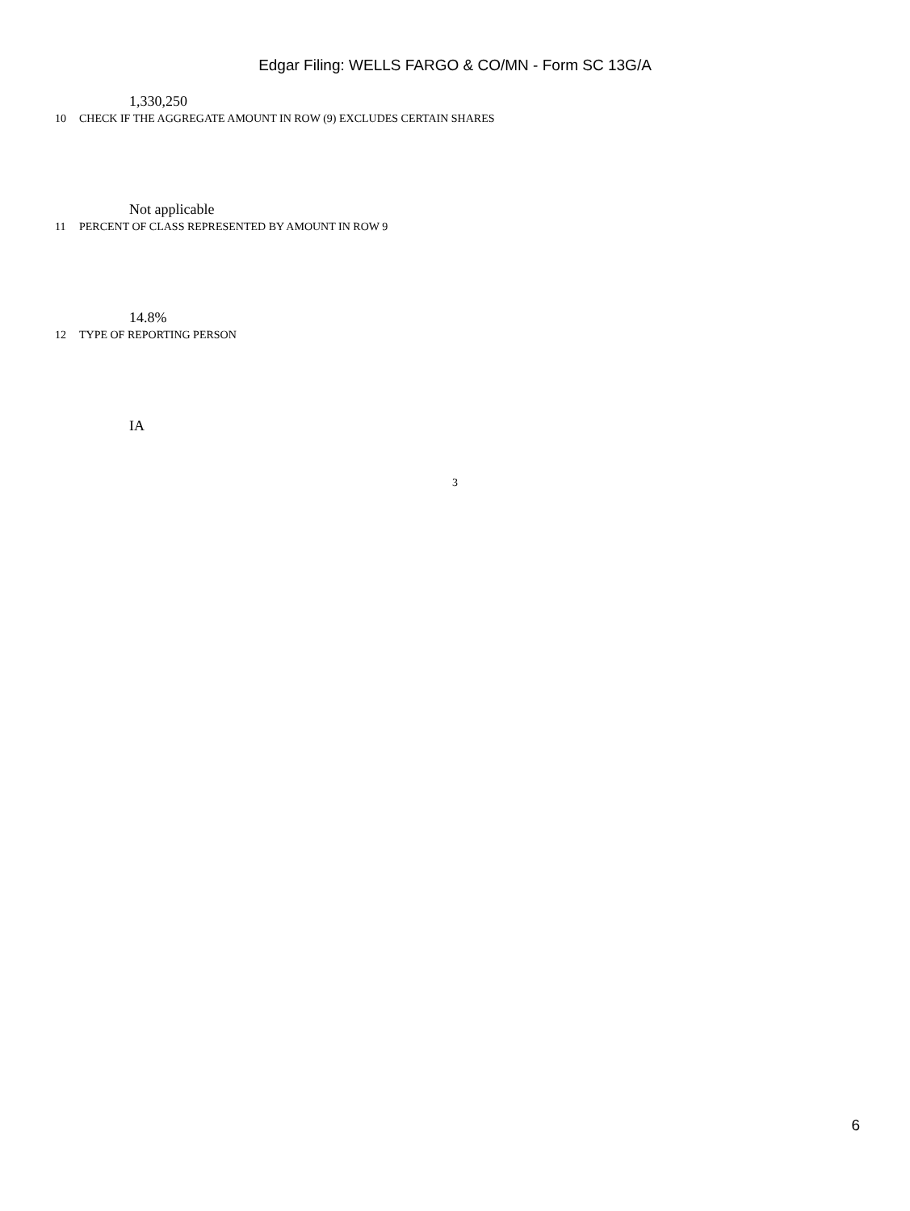Edgar Filing: WELLS FARGO & CO/MN - Form SC 13G/A
1,330,250
10 CHECK IF THE AGGREGATE AMOUNT IN ROW (9) EXCLUDES CERTAIN SHARES
Not applicable
11 PERCENT OF CLASS REPRESENTED BY AMOUNT IN ROW 9
14.8%
12 TYPE OF REPORTING PERSON
IA
3
6